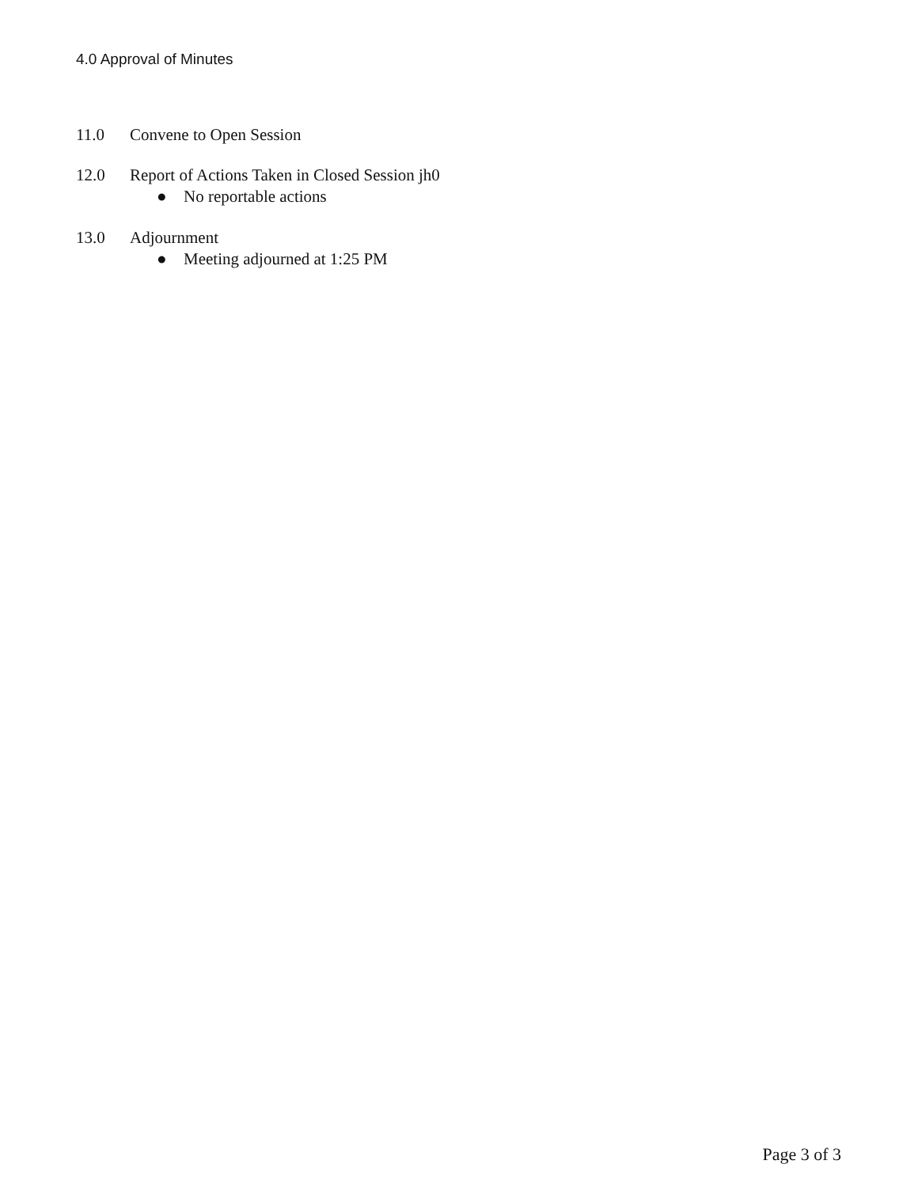4.0 Approval of Minutes
11.0 Convene to Open Session
12.0 Report of Actions Taken in Closed Session jh0
● No reportable actions
13.0 Adjournment
● Meeting adjourned at 1:25 PM
Page 3 of 3